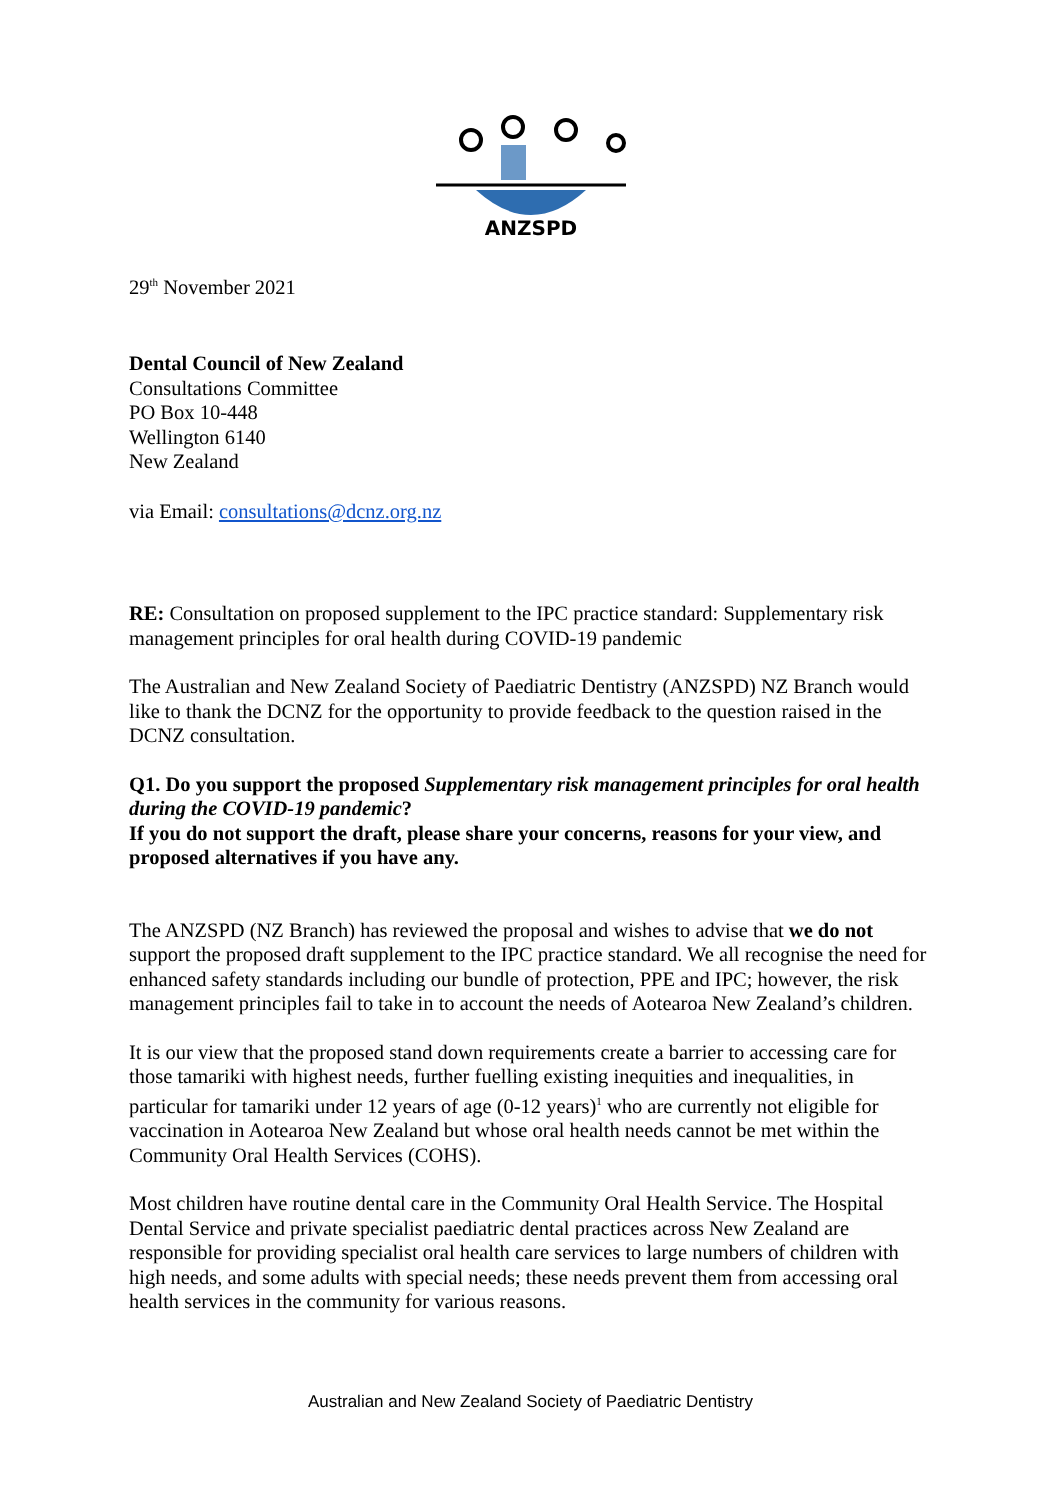ANZSPD
29<sup>th</sup> November 2021
Dental Council of New Zealand
Consultations Committee
PO Box 10-448
Wellington 6140
New Zealand
via Email: consultations@dcnz.org.nz
RE: Consultation on proposed supplement to the IPC practice standard: Supplementary risk management principles for oral health during COVID-19 pandemic
The Australian and New Zealand Society of Paediatric Dentistry (ANZSPD) NZ Branch would like to thank the DCNZ for the opportunity to provide feedback to the question raised in the DCNZ consultation.
Q1. Do you support the proposed Supplementary risk management principles for oral health during the COVID-19 pandemic?
If you do not support the draft, please share your concerns, reasons for your view, and proposed alternatives if you have any.
The ANZSPD (NZ Branch) has reviewed the proposal and wishes to advise that we do not support the proposed draft supplement to the IPC practice standard. We all recognise the need for enhanced safety standards including our bundle of protection, PPE and IPC; however, the risk management principles fail to take in to account the needs of Aotearoa New Zealand’s children.
It is our view that the proposed stand down requirements create a barrier to accessing care for those tamariki with highest needs, further fuelling existing inequities and inequalities, in particular for tamariki under 12 years of age (0-12 years)<sup>1</sup> who are currently not eligible for vaccination in Aotearoa New Zealand but whose oral health needs cannot be met within the Community Oral Health Services (COHS).
Most children have routine dental care in the Community Oral Health Service. The Hospital Dental Service and private specialist paediatric dental practices across New Zealand are responsible for providing specialist oral health care services to large numbers of children with high needs, and some adults with special needs; these needs prevent them from accessing oral health services in the community for various reasons.
Australian and New Zealand Society of Paediatric Dentistry